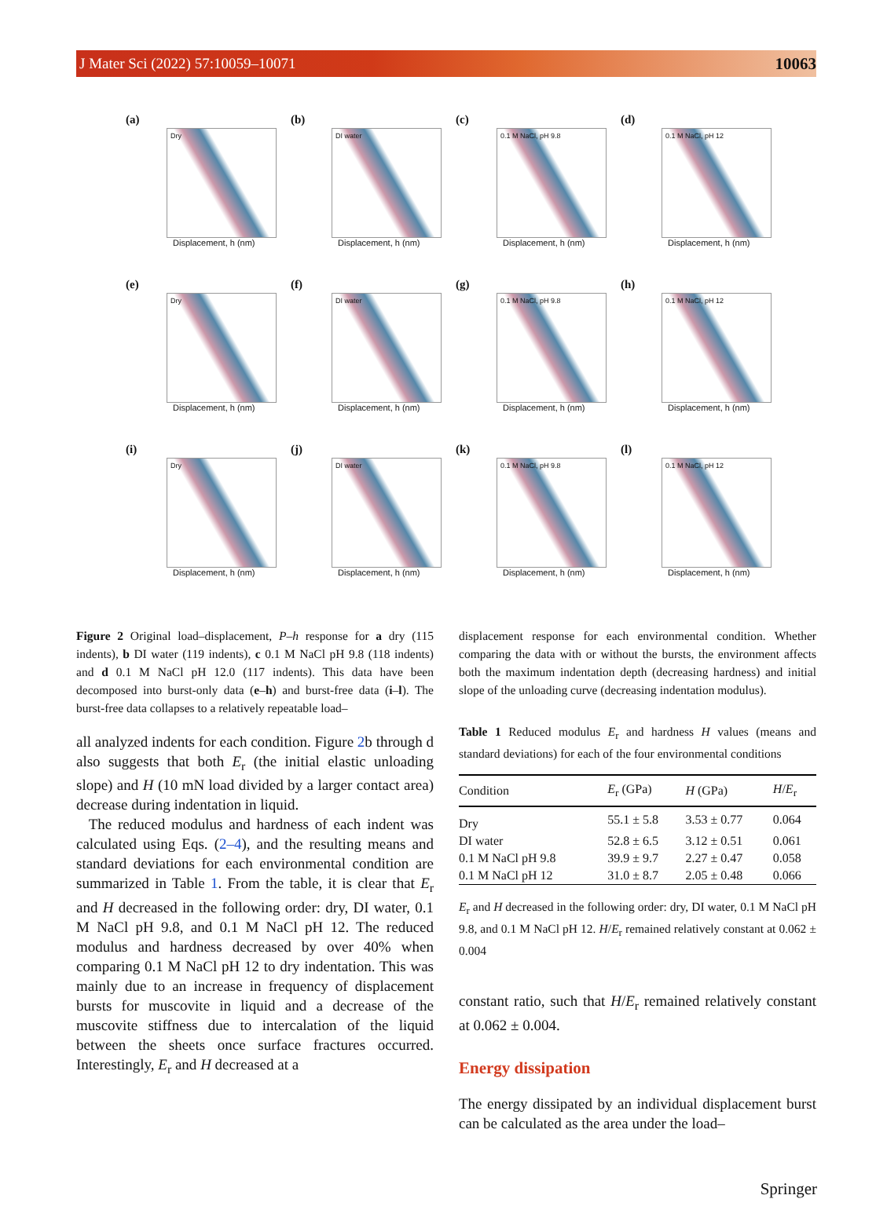J Mater Sci (2022) 57:10059–10071 10063
(a)
Dry
Displacement, h (nm)
(b)
DI water
Displacement, h (nm)
(c)
0.1 M NaCl, pH 9.8
Displacement, h (nm)
(d)
0.1 M NaCl, pH 12
Displacement, h (nm)
(e)
Dry
Displacement, h (nm)
(f)
DI water
Displacement, h (nm)
(g)
0.1 M NaCl, pH 9.8
Displacement, h (nm)
(h)
0.1 M NaCl, pH 12
Displacement, h (nm)
(i)
Dry
Displacement, h (nm)
(j)
DI water
Displacement, h (nm)
(k)
0.1 M NaCl, pH 9.8
Displacement, h (nm)
(l)
0.1 M NaCl, pH 12
Displacement, h (nm)
Figure 2 Original load–displacement, P–h response for a dry (115 indents), b DI water (119 indents), c 0.1 M NaCl pH 9.8 (118 indents) and d 0.1 M NaCl pH 12.0 (117 indents). This data have been decomposed into burst-only data (e–h) and burst-free data (i–l). The burst-free data collapses to a relatively repeatable load–
all analyzed indents for each condition. Figure 2b through d also suggests that both E<sub>r</sub> (the initial elastic unloading slope) and H (10 mN load divided by a larger contact area) decrease during indentation in liquid.
The reduced modulus and hardness of each indent was calculated using Eqs. (2–4), and the resulting means and standard deviations for each environmental condition are summarized in Table 1. From the table, it is clear that E<sub>r</sub> and H decreased in the following order: dry, DI water, 0.1 M NaCl pH 9.8, and 0.1 M NaCl pH 12. The reduced modulus and hardness decreased by over 40% when comparing 0.1 M NaCl pH 12 to dry indentation. This was mainly due to an increase in frequency of displacement bursts for muscovite in liquid and a decrease of the muscovite stiffness due to intercalation of the liquid between the sheets once surface fractures occurred. Interestingly, E<sub>r</sub> and H decreased at a
displacement response for each environmental condition. Whether comparing the data with or without the bursts, the environment affects both the maximum indentation depth (decreasing hardness) and initial slope of the unloading curve (decreasing indentation modulus).
Table 1 Reduced modulus E<sub>r</sub> and hardness H values (means and standard deviations) for each of the four environmental conditions
| Condition | E<sub>r</sub> (GPa) | H (GPa) | H / E<sub>r</sub> |
| --- | --- | --- | --- |
| Dry | 55.1 ± 5.8 | 3.53 ± 0.77 | 0.064 |
| DI water | 52.8 ± 6.5 | 3.12 ± 0.51 | 0.061 |
| 0.1 M NaCl pH 9.8 | 39.9 ± 9.7 | 2.27 ± 0.47 | 0.058 |
| 0.1 M NaCl pH 12 | 31.0 ± 8.7 | 2.05 ± 0.48 | 0.066 |
E<sub>r</sub> and H decreased in the following order: dry, DI water, 0.1 M NaCl pH 9.8, and 0.1 M NaCl pH 12. H/E<sub>r</sub> remained relatively constant at 0.062 ± 0.004
constant ratio, such that H/E<sub>r</sub> remained relatively constant at 0.062 ± 0.004.
Energy dissipation
The energy dissipated by an individual displacement burst can be calculated as the area under the load–
Springer